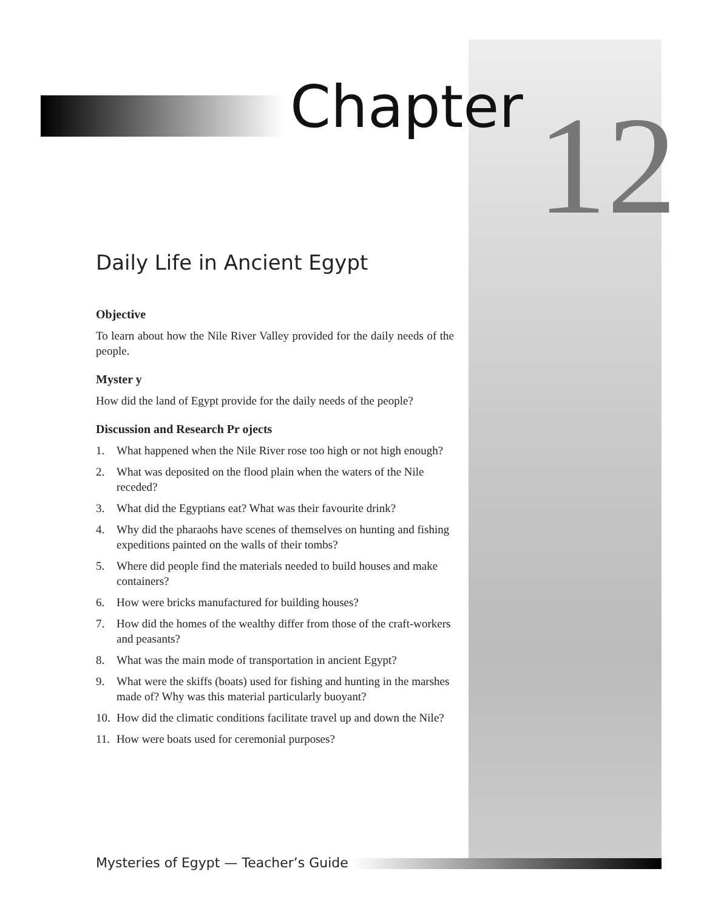Chapter 12
Daily Life in Ancient Egypt
Objective
To learn about how the Nile River Valley provided for the daily needs of the people.
Myster y
How did the land of Egypt provide for the daily needs of the people?
Discussion and Research Pr ojects
1. What happened when the Nile River rose too high or not high enough?
2. What was deposited on the flood plain when the waters of the Nile receded?
3. What did the Egyptians eat? What was their favourite drink?
4. Why did the pharaohs have scenes of themselves on hunting and fishing expeditions painted on the walls of their tombs?
5. Where did people find the materials needed to build houses and make containers?
6. How were bricks manufactured for building houses?
7. How did the homes of the wealthy differ from those of the craft-workers and peasants?
8. What was the main mode of transportation in ancient Egypt?
9. What were the skiffs (boats) used for fishing and hunting in the marshes made of? Why was this material particularly buoyant?
10. How did the climatic conditions facilitate travel up and down the Nile?
11. How were boats used for ceremonial purposes?
Mysteries of Egypt — Teacher’s Guide